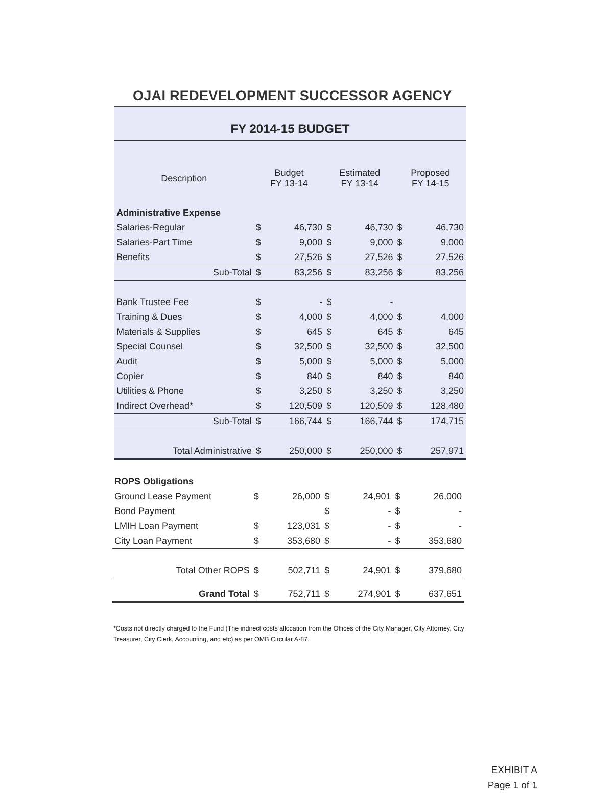OJAI REDEVELOPMENT SUCCESSOR AGENCY
FY 2014-15 BUDGET
| Description | Budget FY 13-14 | | Estimated FY 13-14 | | Proposed FY 14-15 | |
| --- | --- | --- | --- | --- | --- | --- |
| Administrative Expense | | | | | | |
| Salaries-Regular | $ | 46,730 | $ | 46,730 | $ | 46,730 |
| Salaries-Part Time | $ | 9,000 | $ | 9,000 | $ | 9,000 |
| Benefits | $ | 27,526 | $ | 27,526 | $ | 27,526 |
| Sub-Total | $ | 83,256 | $ | 83,256 | $ | 83,256 |
| Bank Trustee Fee | $ | - | $ | - | | |
| Training & Dues | $ | 4,000 | $ | 4,000 | $ | 4,000 |
| Materials & Supplies | $ | 645 | $ | 645 | $ | 645 |
| Special Counsel | $ | 32,500 | $ | 32,500 | $ | 32,500 |
| Audit | $ | 5,000 | $ | 5,000 | $ | 5,000 |
| Copier | $ | 840 | $ | 840 | $ | 840 |
| Utilities & Phone | $ | 3,250 | $ | 3,250 | $ | 3,250 |
| Indirect Overhead* | $ | 120,509 | $ | 120,509 | $ | 128,480 |
| Sub-Total | $ | 166,744 | $ | 166,744 | $ | 174,715 |
| Total Administrative | $ | 250,000 | $ | 250,000 | $ | 257,971 |
| ROPS Obligations | | | | | | |
| Ground Lease Payment | $ | 26,000 | $ | 24,901 | $ | 26,000 |
| Bond Payment | | | $ | - | $ | - |
| LMIH Loan Payment | $ | 123,031 | $ | - | $ | - |
| City Loan Payment | $ | 353,680 | $ | - | $ | 353,680 |
| Total Other ROPS | $ | 502,711 | $ | 24,901 | $ | 379,680 |
| Grand Total | $ | 752,711 | $ | 274,901 | $ | 637,651 |
*Costs not directly charged to the Fund (The indirect costs allocation from the Offices of the City Manager, City Attorney, City Treasurer, City Clerk, Accounting, and etc) as per OMB Circular A-87.
EXHIBIT A
Page 1 of 1